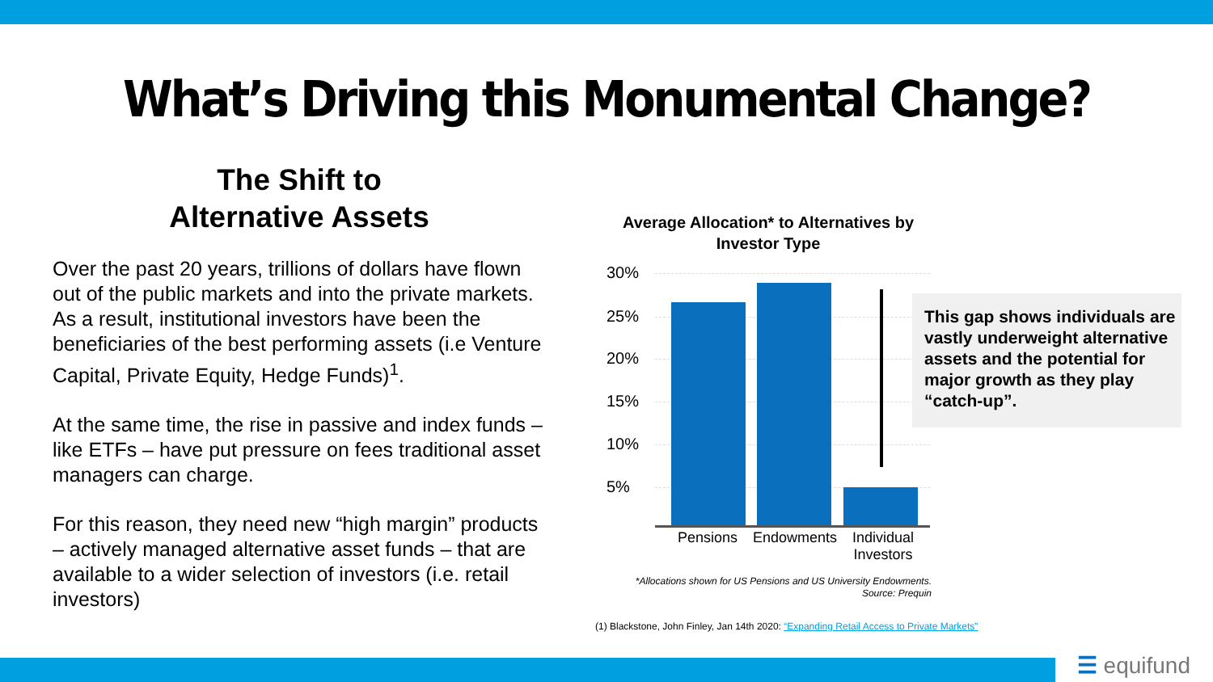What’s Driving this Monumental Change?
The Shift to
Alternative Assets
Over the past 20 years, trillions of dollars have flown out of the public markets and into the private markets. As a result, institutional investors have been the beneficiaries of the best performing assets (i.e Venture Capital, Private Equity, Hedge Funds)<sup>1</sup>.
At the same time, the rise in passive and index funds – like ETFs – have put pressure on fees traditional asset managers can charge.
For this reason, they need new “high margin” products – actively managed alternative asset funds – that are available to a wider selection of investors (i.e. retail investors)
Average Allocation* to Alternatives by
Investor Type
30%
25%
20%
15%
10%
5%
Pensions Endowments
Individual Investors
This gap shows individuals are vastly underweight alternative assets and the potential for major growth as they play “catch-up”.
*Allocations shown for US Pensions and US University Endowments.
Source: Prequin
(1) Blackstone, John Finley, Jan 14th 2020: “Expanding Retail Access to Private Markets”
☰ equifund